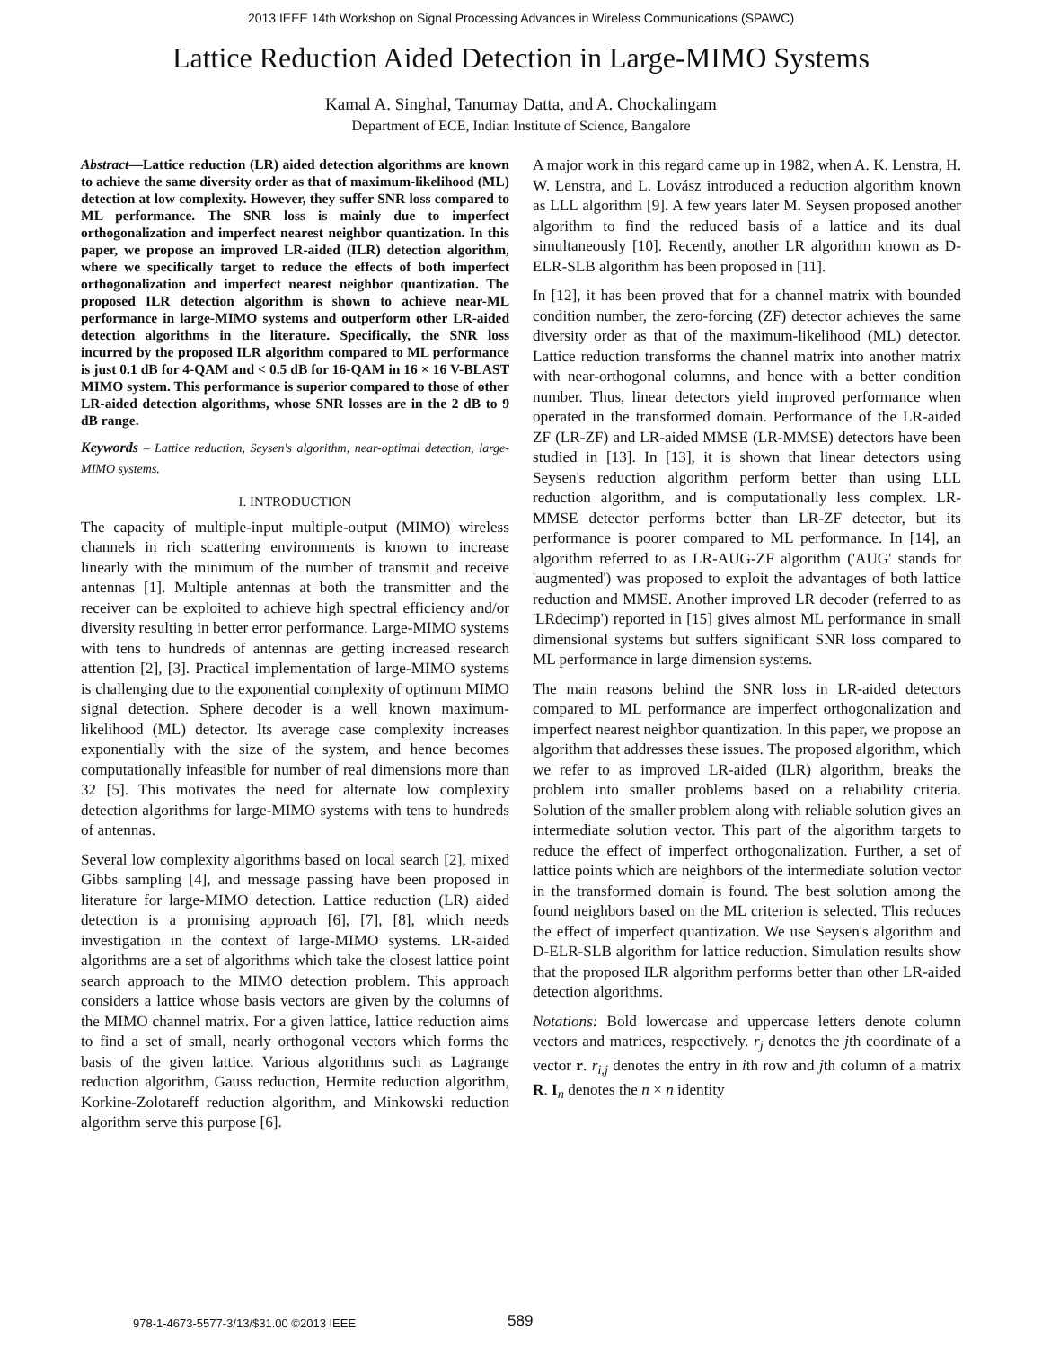2013 IEEE 14th Workshop on Signal Processing Advances in Wireless Communications (SPAWC)
Lattice Reduction Aided Detection in Large-MIMO Systems
Kamal A. Singhal, Tanumay Datta, and A. Chockalingam
Department of ECE, Indian Institute of Science, Bangalore
Abstract—Lattice reduction (LR) aided detection algorithms are known to achieve the same diversity order as that of maximum-likelihood (ML) detection at low complexity. However, they suffer SNR loss compared to ML performance. The SNR loss is mainly due to imperfect orthogonalization and imperfect nearest neighbor quantization. In this paper, we propose an improved LR-aided (ILR) detection algorithm, where we specifically target to reduce the effects of both imperfect orthogonalization and imperfect nearest neighbor quantization. The proposed ILR detection algorithm is shown to achieve near-ML performance in large-MIMO systems and outperform other LR-aided detection algorithms in the literature. Specifically, the SNR loss incurred by the proposed ILR algorithm compared to ML performance is just 0.1 dB for 4-QAM and < 0.5 dB for 16-QAM in 16 × 16 V-BLAST MIMO system. This performance is superior compared to those of other LR-aided detection algorithms, whose SNR losses are in the 2 dB to 9 dB range.
Keywords – Lattice reduction, Seysen's algorithm, near-optimal detection, large-MIMO systems.
I. INTRODUCTION
The capacity of multiple-input multiple-output (MIMO) wireless channels in rich scattering environments is known to increase linearly with the minimum of the number of transmit and receive antennas [1]. Multiple antennas at both the transmitter and the receiver can be exploited to achieve high spectral efficiency and/or diversity resulting in better error performance. Large-MIMO systems with tens to hundreds of antennas are getting increased research attention [2], [3]. Practical implementation of large-MIMO systems is challenging due to the exponential complexity of optimum MIMO signal detection. Sphere decoder is a well known maximum-likelihood (ML) detector. Its average case complexity increases exponentially with the size of the system, and hence becomes computationally infeasible for number of real dimensions more than 32 [5]. This motivates the need for alternate low complexity detection algorithms for large-MIMO systems with tens to hundreds of antennas.
Several low complexity algorithms based on local search [2], mixed Gibbs sampling [4], and message passing have been proposed in literature for large-MIMO detection. Lattice reduction (LR) aided detection is a promising approach [6], [7], [8], which needs investigation in the context of large-MIMO systems. LR-aided algorithms are a set of algorithms which take the closest lattice point search approach to the MIMO detection problem. This approach considers a lattice whose basis vectors are given by the columns of the MIMO channel matrix. For a given lattice, lattice reduction aims to find a set of small, nearly orthogonal vectors which forms the basis of the given lattice. Various algorithms such as Lagrange reduction algorithm, Gauss reduction, Hermite reduction algorithm, Korkine-Zolotareff reduction algorithm, and Minkowski reduction algorithm serve this purpose [6].
A major work in this regard came up in 1982, when A. K. Lenstra, H. W. Lenstra, and L. Lovász introduced a reduction algorithm known as LLL algorithm [9]. A few years later M. Seysen proposed another algorithm to find the reduced basis of a lattice and its dual simultaneously [10]. Recently, another LR algorithm known as D-ELR-SLB algorithm has been proposed in [11].
In [12], it has been proved that for a channel matrix with bounded condition number, the zero-forcing (ZF) detector achieves the same diversity order as that of the maximum-likelihood (ML) detector. Lattice reduction transforms the channel matrix into another matrix with near-orthogonal columns, and hence with a better condition number. Thus, linear detectors yield improved performance when operated in the transformed domain. Performance of the LR-aided ZF (LR-ZF) and LR-aided MMSE (LR-MMSE) detectors have been studied in [13]. In [13], it is shown that linear detectors using Seysen's reduction algorithm perform better than using LLL reduction algorithm, and is computationally less complex. LR-MMSE detector performs better than LR-ZF detector, but its performance is poorer compared to ML performance. In [14], an algorithm referred to as LR-AUG-ZF algorithm ('AUG' stands for 'augmented') was proposed to exploit the advantages of both lattice reduction and MMSE. Another improved LR decoder (referred to as 'LRdecimp') reported in [15] gives almost ML performance in small dimensional systems but suffers significant SNR loss compared to ML performance in large dimension systems.
The main reasons behind the SNR loss in LR-aided detectors compared to ML performance are imperfect orthogonalization and imperfect nearest neighbor quantization. In this paper, we propose an algorithm that addresses these issues. The proposed algorithm, which we refer to as improved LR-aided (ILR) algorithm, breaks the problem into smaller problems based on a reliability criteria. Solution of the smaller problem along with reliable solution gives an intermediate solution vector. This part of the algorithm targets to reduce the effect of imperfect orthogonalization. Further, a set of lattice points which are neighbors of the intermediate solution vector in the transformed domain is found. The best solution among the found neighbors based on the ML criterion is selected. This reduces the effect of imperfect quantization. We use Seysen's algorithm and D-ELR-SLB algorithm for lattice reduction. Simulation results show that the proposed ILR algorithm performs better than other LR-aided detection algorithms.
Notations: Bold lowercase and uppercase letters denote column vectors and matrices, respectively. r<sub>j</sub> denotes the jth coordinate of a vector r. r<sub>i,j</sub> denotes the entry in ith row and jth column of a matrix R. I<sub>n</sub> denotes the n × n identity
978-1-4673-5577-3/13/$31.00 ©2013 IEEE
589